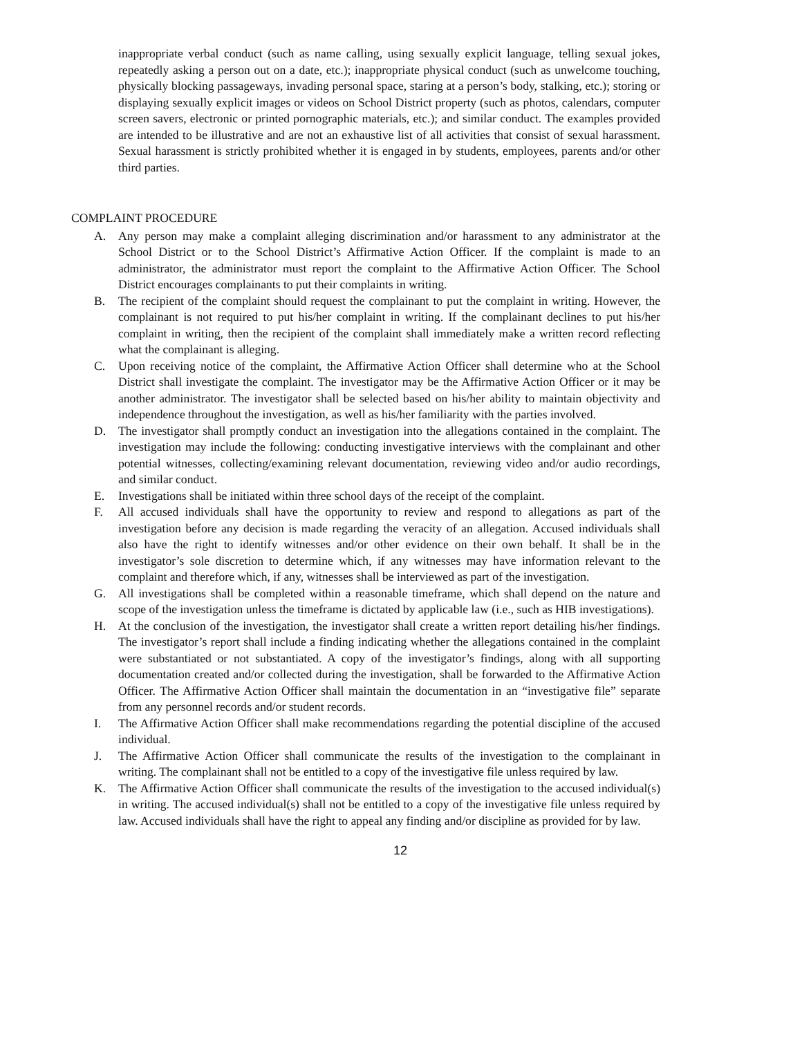inappropriate verbal conduct (such as name calling, using sexually explicit language, telling sexual jokes, repeatedly asking a person out on a date, etc.); inappropriate physical conduct (such as unwelcome touching, physically blocking passageways, invading personal space, staring at a person’s body, stalking, etc.); storing or displaying sexually explicit images or videos on School District property (such as photos, calendars, computer screen savers, electronic or printed pornographic materials, etc.); and similar conduct. The examples provided are intended to be illustrative and are not an exhaustive list of all activities that consist of sexual harassment. Sexual harassment is strictly prohibited whether it is engaged in by students, employees, parents and/or other third parties.
COMPLAINT PROCEDURE
A. Any person may make a complaint alleging discrimination and/or harassment to any administrator at the School District or to the School District’s Affirmative Action Officer. If the complaint is made to an administrator, the administrator must report the complaint to the Affirmative Action Officer. The School District encourages complainants to put their complaints in writing.
B. The recipient of the complaint should request the complainant to put the complaint in writing. However, the complainant is not required to put his/her complaint in writing. If the complainant declines to put his/her complaint in writing, then the recipient of the complaint shall immediately make a written record reflecting what the complainant is alleging.
C. Upon receiving notice of the complaint, the Affirmative Action Officer shall determine who at the School District shall investigate the complaint. The investigator may be the Affirmative Action Officer or it may be another administrator. The investigator shall be selected based on his/her ability to maintain objectivity and independence throughout the investigation, as well as his/her familiarity with the parties involved.
D. The investigator shall promptly conduct an investigation into the allegations contained in the complaint. The investigation may include the following: conducting investigative interviews with the complainant and other potential witnesses, collecting/examining relevant documentation, reviewing video and/or audio recordings, and similar conduct.
E. Investigations shall be initiated within three school days of the receipt of the complaint.
F. All accused individuals shall have the opportunity to review and respond to allegations as part of the investigation before any decision is made regarding the veracity of an allegation. Accused individuals shall also have the right to identify witnesses and/or other evidence on their own behalf. It shall be in the investigator’s sole discretion to determine which, if any witnesses may have information relevant to the complaint and therefore which, if any, witnesses shall be interviewed as part of the investigation.
G. All investigations shall be completed within a reasonable timeframe, which shall depend on the nature and scope of the investigation unless the timeframe is dictated by applicable law (i.e., such as HIB investigations).
H. At the conclusion of the investigation, the investigator shall create a written report detailing his/her findings. The investigator’s report shall include a finding indicating whether the allegations contained in the complaint were substantiated or not substantiated. A copy of the investigator’s findings, along with all supporting documentation created and/or collected during the investigation, shall be forwarded to the Affirmative Action Officer. The Affirmative Action Officer shall maintain the documentation in an “investigative file” separate from any personnel records and/or student records.
I. The Affirmative Action Officer shall make recommendations regarding the potential discipline of the accused individual.
J. The Affirmative Action Officer shall communicate the results of the investigation to the complainant in writing. The complainant shall not be entitled to a copy of the investigative file unless required by law.
K. The Affirmative Action Officer shall communicate the results of the investigation to the accused individual(s) in writing. The accused individual(s) shall not be entitled to a copy of the investigative file unless required by law. Accused individuals shall have the right to appeal any finding and/or discipline as provided for by law.
12